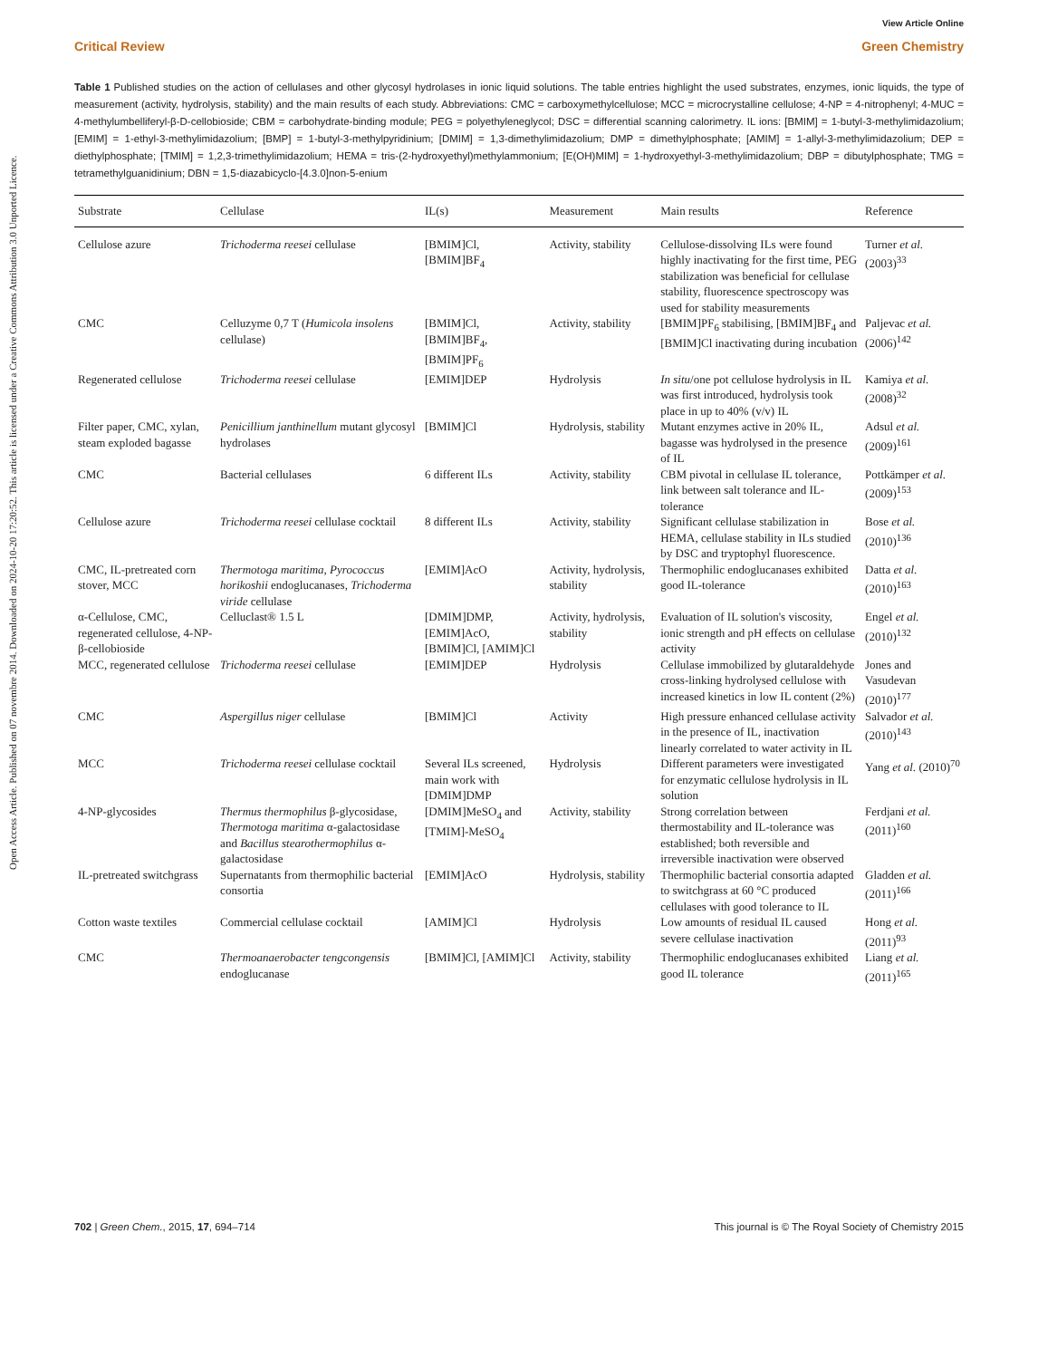Open Access Article. Published on 07 novembre 2014. Downloaded on 2024-10-20 17:20:52. This article is licensed under a Creative Commons Attribution 3.0 Unported Licence.
View Article Online
Critical Review Green Chemistry
Table 1 Published studies on the action of cellulases and other glycosyl hydrolases in ionic liquid solutions. The table entries highlight the used substrates, enzymes, ionic liquids, the type of measurement (activity, hydrolysis, stability) and the main results of each study. Abbreviations: CMC = carboxymethylcellulose; MCC = microcrystalline cellulose; 4-NP = 4-nitrophenyl; 4-MUC = 4-methylumbelliferyl-β-D-cellobioside; CBM = carbohydrate-binding module; PEG = polyethyleneglycol; DSC = differential scanning calorimetry. IL ions: [BMIM] = 1-butyl-3-methylimidazolium; [EMIM] = 1-ethyl-3-methylimidazolium; [BMP] = 1-butyl-3-methylpyridinium; [DMIM] = 1,3-dimethylimidazolium; DMP = dimethylphosphate; [AMIM] = 1-allyl-3-methylimidazolium; DEP = diethylphosphate; [TMIM] = 1,2,3-trimethylimidazolium; HEMA = tris-(2-hydroxyethyl)methylammonium; [E(OH)MIM] = 1-hydroxyethyl-3-methylimidazolium; DBP = dibutylphosphate; TMG = tetramethylguanidinium; DBN = 1,5-diazabicyclo-[4.3.0]non-5-enium
| Substrate | Cellulase | IL(s) | Measurement | Main results | Reference |
| --- | --- | --- | --- | --- | --- |
| Cellulose azure | Trichoderma reesei cellulase | [BMIM]Cl, [BMIM]BF<sub>4</sub> | Activity, stability | Cellulose-dissolving ILs were found highly inactivating for the first time, PEG stabilization was beneficial for cellulase stability, fluorescence spectroscopy was used for stability measurements | Turner et al. (2003)<sup>33</sup> |
| CMC | Celluzyme 0,7 T ( Humicola insolens cellulase) | [BMIM]Cl, [BMIM]BF<sub>4</sub>, [BMIM]PF<sub>6</sub> | Activity, stability | [BMIM]PF<sub>6</sub> stabilising, [BMIM]BF<sub>4</sub> and [BMIM]Cl inactivating during incubation | Paljevac et al. (2006)<sup>142</sup> |
| Regenerated cellulose | Trichoderma reesei cellulase | [EMIM]DEP | Hydrolysis | In situ /one pot cellulose hydrolysis in IL was first introduced, hydrolysis took place in up to 40% (v/v) IL | Kamiya et al. (2008)<sup>32</sup> |
| Filter paper, CMC, xylan, steam exploded bagasse | Penicillium janthinellum mutant glycosyl hydrolases | [BMIM]Cl | Hydrolysis, stability | Mutant enzymes active in 20% IL, bagasse was hydrolysed in the presence of IL | Adsul et al. (2009)<sup>161</sup> |
| CMC | Bacterial cellulases | 6 different ILs | Activity, stability | CBM pivotal in cellulase IL tolerance, link between salt tolerance and IL-tolerance | Pottkämper et al. (2009)<sup>153</sup> |
| Cellulose azure | Trichoderma reesei cellulase cocktail | 8 different ILs | Activity, stability | Significant cellulase stabilization in HEMA, cellulase stability in ILs studied by DSC and tryptophyl fluorescence. | Bose et al. (2010)<sup>136</sup> |
| CMC, IL-pretreated corn stover, MCC | Thermotoga maritima , Pyrococcus horikoshii endoglucanases, Trichoderma viride cellulase | [EMIM]AcO | Activity, hydrolysis, stability | Thermophilic endoglucanases exhibited good IL-tolerance | Datta et al. (2010)<sup>163</sup> |
| α-Cellulose, CMC, regenerated cellulose, 4-NP-β-cellobioside | Celluclast® 1.5 L | [DMIM]DMP, [EMIM]AcO, [BMIM]Cl, [AMIM]Cl | Activity, hydrolysis, stability | Evaluation of IL solution's viscosity, ionic strength and pH effects on cellulase activity | Engel et al. (2010)<sup>132</sup> |
| MCC, regenerated cellulose | Trichoderma reesei cellulase | [EMIM]DEP | Hydrolysis | Cellulase immobilized by glutaraldehyde cross-linking hydrolysed cellulose with increased kinetics in low IL content (2%) | Jones and Vasudevan (2010)<sup>177</sup> |
| CMC | Aspergillus niger cellulase | [BMIM]Cl | Activity | High pressure enhanced cellulase activity in the presence of IL, inactivation linearly correlated to water activity in IL | Salvador et al. (2010)<sup>143</sup> |
| MCC | Trichoderma reesei cellulase cocktail | Several ILs screened, main work with [DMIM]DMP | Hydrolysis | Different parameters were investigated for enzymatic cellulose hydrolysis in IL solution | Yang et al. (2010)<sup>70</sup> |
| 4-NP-glycosides | Thermus thermophilus β-glycosidase, Thermotoga maritima α-galactosidase and Bacillus stearothermophilus α-galactosidase | [DMIM]MeSO<sub>4</sub> and [TMIM]-MeSO<sub>4</sub> | Activity, stability | Strong correlation between thermostability and IL-tolerance was established; both reversible and irreversible inactivation were observed | Ferdjani et al. (2011)<sup>160</sup> |
| IL-pretreated switchgrass | Supernatants from thermophilic bacterial consortia | [EMIM]AcO | Hydrolysis, stability | Thermophilic bacterial consortia adapted to switchgrass at 60 °C produced cellulases with good tolerance to IL | Gladden et al. (2011)<sup>166</sup> |
| Cotton waste textiles | Commercial cellulase cocktail | [AMIM]Cl | Hydrolysis | Low amounts of residual IL caused severe cellulase inactivation | Hong et al. (2011)<sup>93</sup> |
| CMC | Thermoanaerobacter tengcongensis endoglucanase | [BMIM]Cl, [AMIM]Cl | Activity, stability | Thermophilic endoglucanases exhibited good IL tolerance | Liang et al. (2011)<sup>165</sup> |
702 | Green Chem., 2015, 17, 694–714 This journal is © The Royal Society of Chemistry 2015